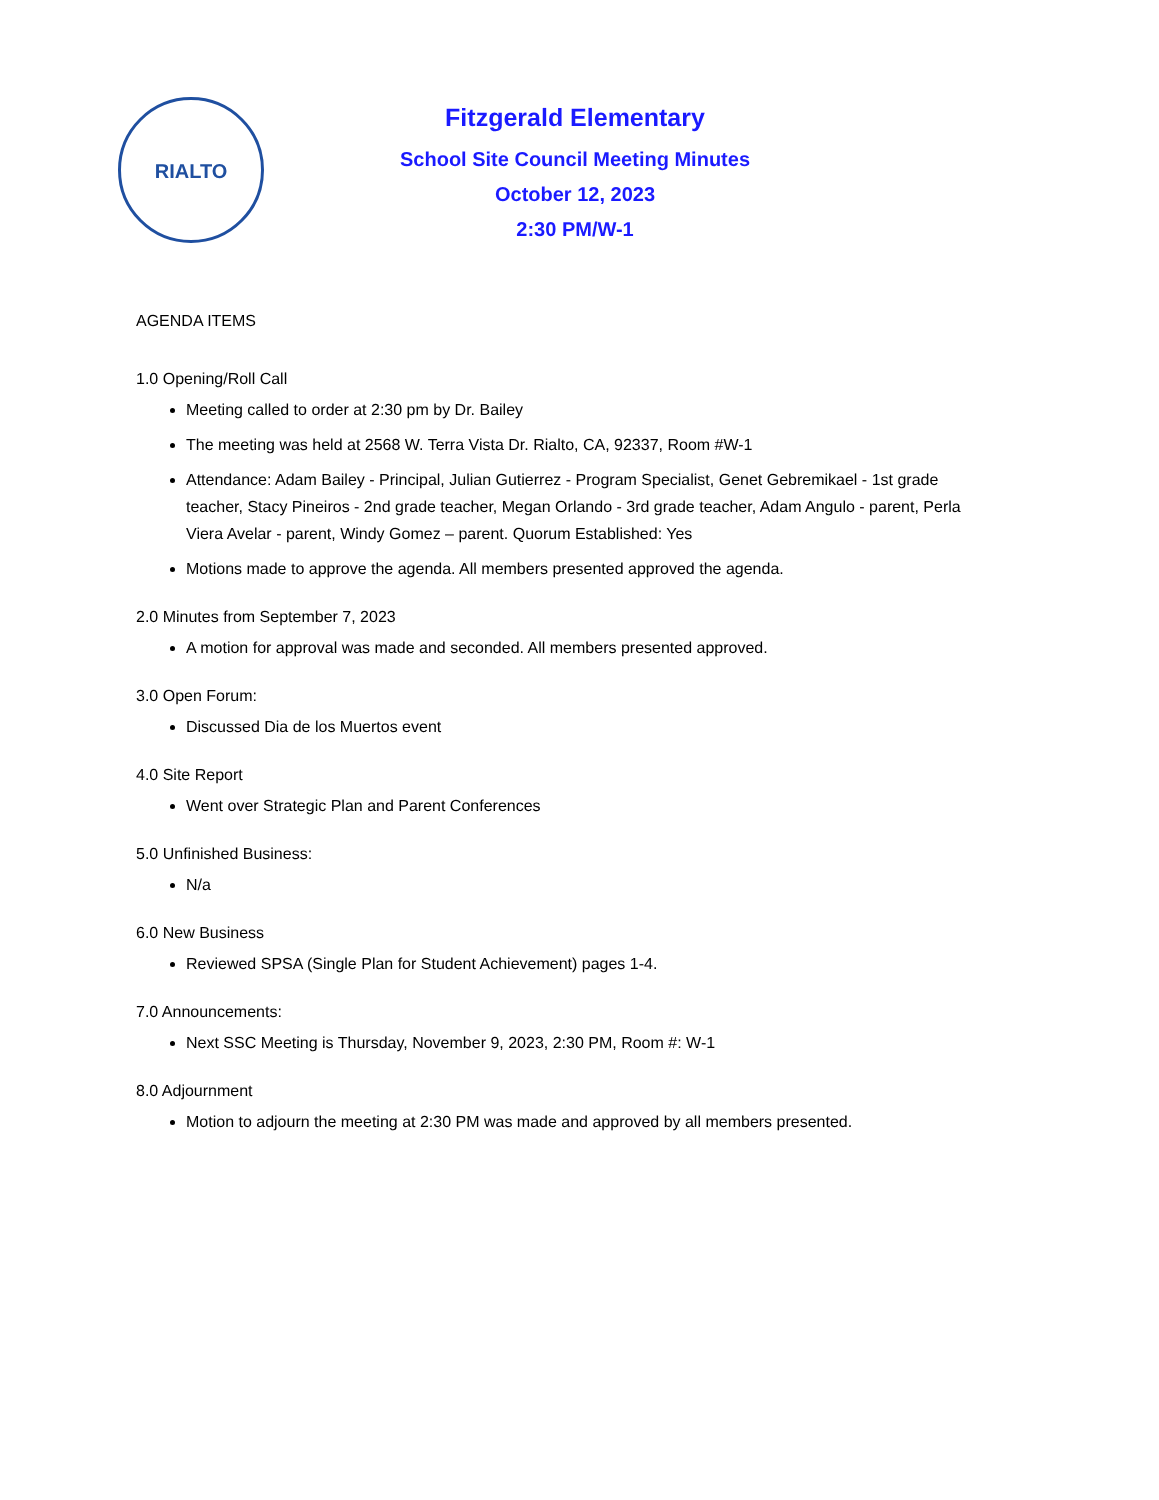RIALTO
Fitzgerald Elementary
School Site Council Meeting Minutes
October 12, 2023
2:30 PM/W-1
AGENDA ITEMS
1.0 Opening/Roll Call
Meeting called to order at 2:30 pm by Dr. Bailey
The meeting was held at 2568 W. Terra Vista Dr. Rialto, CA, 92337, Room #W-1
Attendance: Adam Bailey - Principal, Julian Gutierrez - Program Specialist, Genet Gebremikael - 1st grade teacher, Stacy Pineiros - 2nd grade teacher, Megan Orlando - 3rd grade teacher, Adam Angulo - parent, Perla Viera Avelar - parent, Windy Gomez – parent. Quorum Established: Yes
Motions made to approve the agenda. All members presented approved the agenda.
2.0 Minutes from September 7, 2023
A motion for approval was made and seconded. All members presented approved.
3.0 Open Forum:
Discussed Dia de los Muertos event
4.0 Site Report
Went over Strategic Plan and Parent Conferences
5.0 Unfinished Business:
N/a
6.0 New Business
Reviewed SPSA (Single Plan for Student Achievement) pages 1-4.
7.0 Announcements:
Next SSC Meeting is Thursday, November 9, 2023, 2:30 PM, Room #: W-1
8.0 Adjournment
Motion to adjourn the meeting at 2:30 PM was made and approved by all members presented.